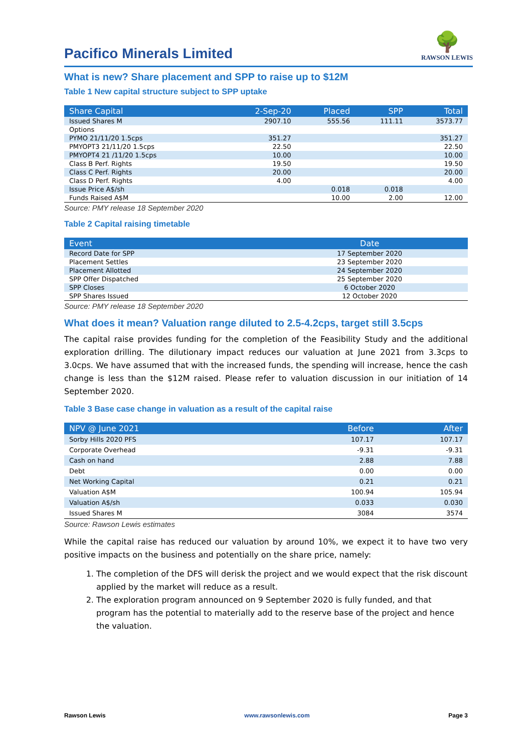Pacifico Minerals Limited
🌳
RAWSON LEWIS
What is new? Share placement and SPP to raise up to $12M
Table 1 New capital structure subject to SPP uptake
| Share Capital | 2-Sep-20 | Placed | SPP | Total |
| --- | --- | --- | --- | --- |
| Issued Shares M | 2907.10 | 555.56 | 111.11 | 3573.77 |
| Options | | | | |
| PYMO 21/11/20 1.5cps | 351.27 | | | 351.27 |
| PMYOPT3 21/11/20 1.5cps | 22.50 | | | 22.50 |
| PMYOPT4 21 /11/20 1.5cps | 10.00 | | | 10.00 |
| Class B Perf. Rights | 19.50 | | | 19.50 |
| Class C Perf. Rights | 20.00 | | | 20.00 |
| Class D Perf. Rights | 4.00 | | | 4.00 |
| Issue Price A$/sh | | 0.018 | 0.018 | |
| Funds Raised A$M | | 10.00 | 2.00 | 12.00 |
Source: PMY release 18 September 2020
Table 2 Capital raising timetable
| Event | Date |
| --- | --- |
| Record Date for SPP | 17 September 2020 |
| Placement Settles | 23 September 2020 |
| Placement Allotted | 24 September 2020 |
| SPP Offer Dispatched | 25 September 2020 |
| SPP Closes | 6 October 2020 |
| SPP Shares Issued | 12 October 2020 |
Source: PMY release 18 September 2020
What does it mean? Valuation range diluted to 2.5-4.2cps, target still 3.5cps
The capital raise provides funding for the completion of the Feasibility Study and the additional exploration drilling. The dilutionary impact reduces our valuation at June 2021 from 3.3cps to 3.0cps. We have assumed that with the increased funds, the spending will increase, hence the cash change is less than the $12M raised. Please refer to valuation discussion in our initiation of 14 September 2020.
Table 3 Base case change in valuation as a result of the capital raise
| NPV @ June 2021 | Before | After |
| --- | --- | --- |
| Sorby Hills 2020 PFS | 107.17 | 107.17 |
| Corporate Overhead | -9.31 | -9.31 |
| Cash on hand | 2.88 | 7.88 |
| Debt | 0.00 | 0.00 |
| Net Working Capital | 0.21 | 0.21 |
| Valuation A$M | 100.94 | 105.94 |
| Valuation A$/sh | 0.033 | 0.030 |
| Issued Shares M | 3084 | 3574 |
Source: Rawson Lewis estimates
While the capital raise has reduced our valuation by around 10%, we expect it to have two very positive impacts on the business and potentially on the share price, namely:
1. The completion of the DFS will derisk the project and we would expect that the risk discount applied by the market will reduce as a result.
2. The exploration program announced on 9 September 2020 is fully funded, and that program has the potential to materially add to the reserve base of the project and hence the valuation.
Rawson Lewis www.rawsonlewis.com Page 3